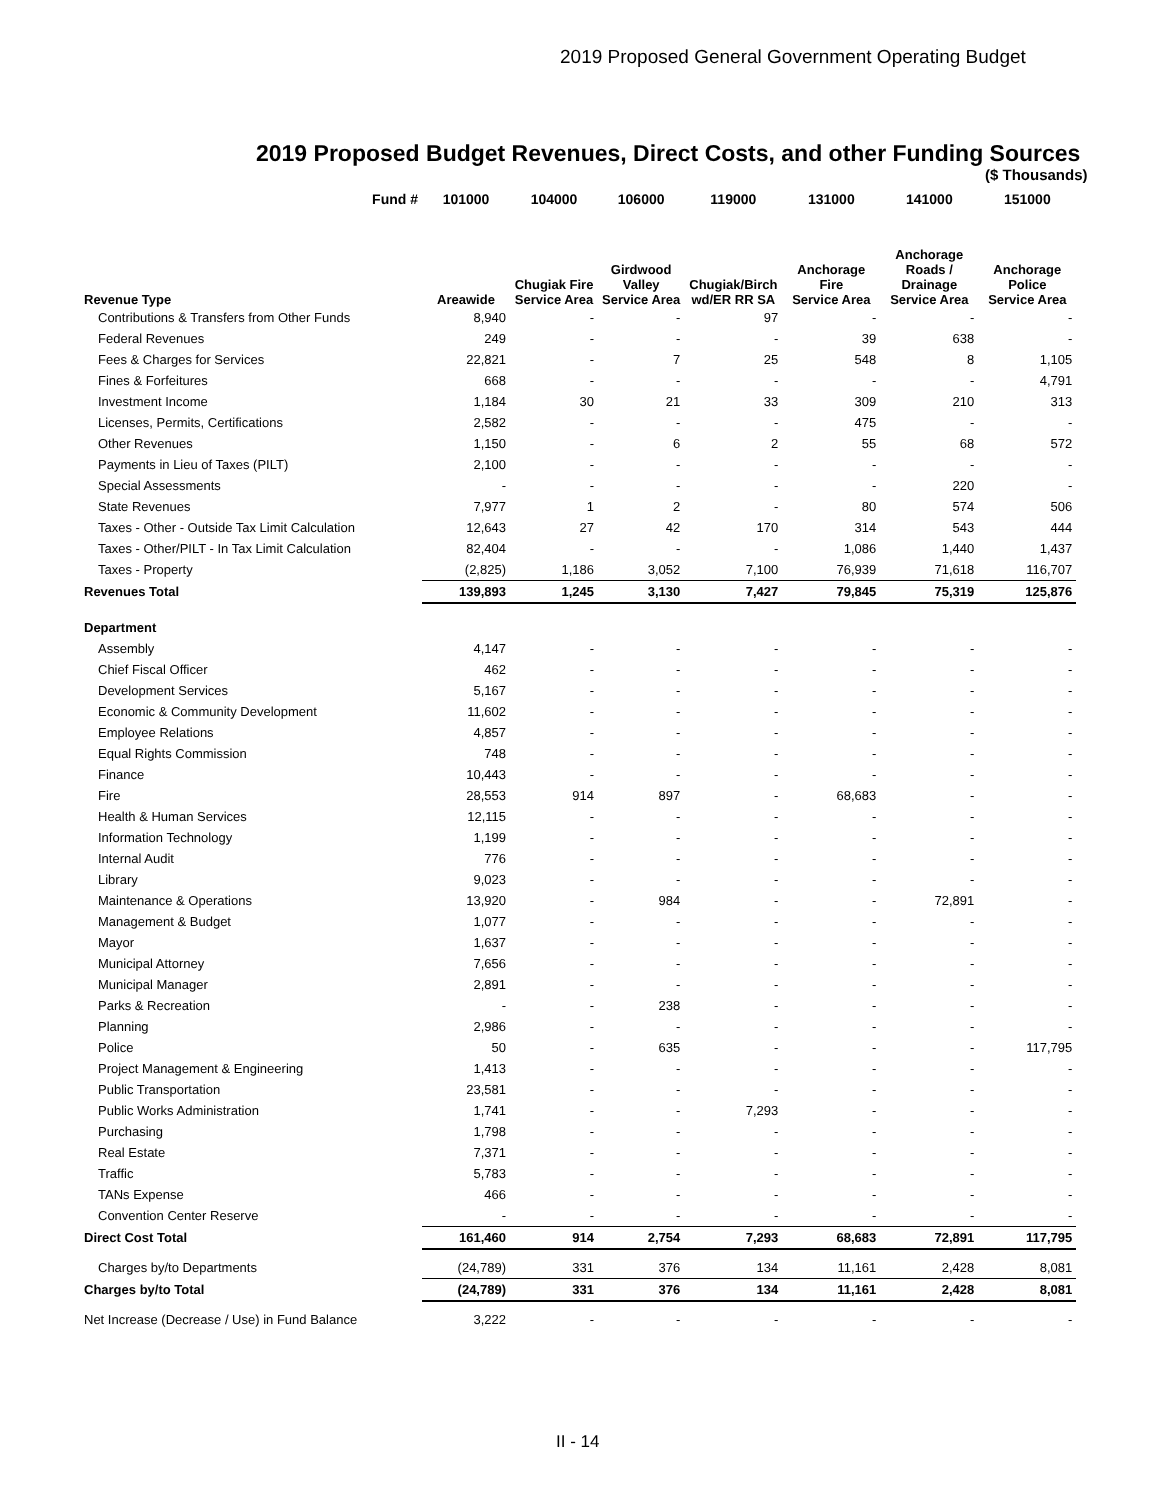2019 Proposed General Government Operating Budget
2019 Proposed Budget Revenues, Direct Costs, and other Funding Sources
($ Thousands)
| Fund # | 101000 | 104000 | 106000 | 119000 | 131000 | 141000 | 151000 |
| --- | --- | --- | --- | --- | --- | --- | --- |
| Revenue Type | Areawide | Chugiak Fire Service Area | Girdwood Valley Service Area | Chugiak/Birch wd/ER RR SA | Anchorage Fire Service Area | Anchorage Roads / Drainage Service Area | Anchorage Police Service Area |
| Contributions & Transfers from Other Funds | 8,940 | - | - | 97 | - | - | - |
| Federal Revenues | 249 | - | - | - | 39 | 638 | - |
| Fees & Charges for Services | 22,821 | - | 7 | 25 | 548 | 8 | 1,105 |
| Fines & Forfeitures | 668 | - | - | - | - | - | 4,791 |
| Investment Income | 1,184 | 30 | 21 | 33 | 309 | 210 | 313 |
| Licenses, Permits, Certifications | 2,582 | - | - | - | 475 | - | - |
| Other Revenues | 1,150 | - | 6 | 2 | 55 | 68 | 572 |
| Payments in Lieu of Taxes (PILT) | 2,100 | - | - | - | - | - | - |
| Special Assessments | - | - | - | - | - | 220 | - |
| State Revenues | 7,977 | 1 | 2 | - | 80 | 574 | 506 |
| Taxes - Other - Outside Tax Limit Calculation | 12,643 | 27 | 42 | 170 | 314 | 543 | 444 |
| Taxes - Other/PILT - In Tax Limit Calculation | 82,404 | - | - | - | 1,086 | 1,440 | 1,437 |
| Taxes - Property | (2,825) | 1,186 | 3,052 | 7,100 | 76,939 | 71,618 | 116,707 |
| Revenues Total | 139,893 | 1,245 | 3,130 | 7,427 | 79,845 | 75,319 | 125,876 |
| Department | | | | | | | |
| Assembly | 4,147 | - | - | - | - | - | - |
| Chief Fiscal Officer | 462 | - | - | - | - | - | - |
| Development Services | 5,167 | - | - | - | - | - | - |
| Economic & Community Development | 11,602 | - | - | - | - | - | - |
| Employee Relations | 4,857 | - | - | - | - | - | - |
| Equal Rights Commission | 748 | - | - | - | - | - | - |
| Finance | 10,443 | - | - | - | - | - | - |
| Fire | 28,553 | 914 | 897 | - | 68,683 | - | - |
| Health & Human Services | 12,115 | - | - | - | - | - | - |
| Information Technology | 1,199 | - | - | - | - | - | - |
| Internal Audit | 776 | - | - | - | - | - | - |
| Library | 9,023 | - | - | - | - | - | - |
| Maintenance & Operations | 13,920 | - | 984 | - | - | 72,891 | - |
| Management & Budget | 1,077 | - | - | - | - | - | - |
| Mayor | 1,637 | - | - | - | - | - | - |
| Municipal Attorney | 7,656 | - | - | - | - | - | - |
| Municipal Manager | 2,891 | - | - | - | - | - | - |
| Parks & Recreation | - | - | 238 | - | - | - | - |
| Planning | 2,986 | - | - | - | - | - | - |
| Police | 50 | - | 635 | - | - | - | 117,795 |
| Project Management & Engineering | 1,413 | - | - | - | - | - | - |
| Public Transportation | 23,581 | - | - | - | - | - | - |
| Public Works Administration | 1,741 | - | - | 7,293 | - | - | - |
| Purchasing | 1,798 | - | - | - | - | - | - |
| Real Estate | 7,371 | - | - | - | - | - | - |
| Traffic | 5,783 | - | - | - | - | - | - |
| TANs Expense | 466 | - | - | - | - | - | - |
| Convention Center Reserve | - | - | - | - | - | - | - |
| Direct Cost Total | 161,460 | 914 | 2,754 | 7,293 | 68,683 | 72,891 | 117,795 |
| Charges by/to Departments | (24,789) | 331 | 376 | 134 | 11,161 | 2,428 | 8,081 |
| Charges by/to Total | (24,789) | 331 | 376 | 134 | 11,161 | 2,428 | 8,081 |
| Net Increase (Decrease / Use) in Fund Balance | 3,222 | - | - | - | - | - | - |
II - 14